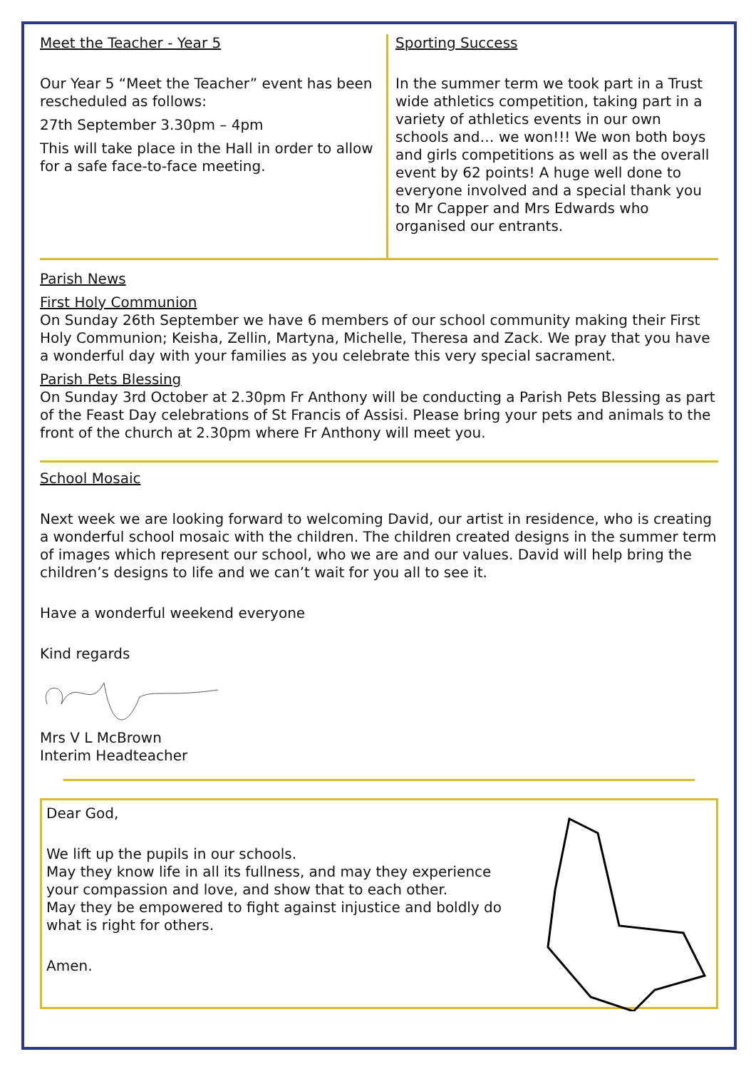Meet the Teacher - Year 5
Our Year 5 “Meet the Teacher” event has been rescheduled as follows:
27th September 3.30pm – 4pm
This will take place in the Hall in order to allow for a safe face-to-face meeting.
Sporting Success
In the summer term we took part in a Trust wide athletics competition, taking part in a variety of athletics events in our own schools and… we won!!! We won both boys and girls competitions as well as the overall event by 62 points! A huge well done to everyone involved and a special thank you to Mr Capper and Mrs Edwards who organised our entrants.
Parish News
First Holy Communion
On Sunday 26th September we have 6 members of our school community making their First Holy Communion; Keisha, Zellin, Martyna, Michelle, Theresa and Zack. We pray that you have a wonderful day with your families as you celebrate this very special sacrament.
Parish Pets Blessing
On Sunday 3rd October at 2.30pm Fr Anthony will be conducting a Parish Pets Blessing as part of the Feast Day celebrations of St Francis of Assisi. Please bring your pets and animals to the front of the church at 2.30pm where Fr Anthony will meet you.
School Mosaic
Next week we are looking forward to welcoming David, our artist in residence, who is creating a wonderful school mosaic with the children. The children created designs in the summer term of images which represent our school, who we are and our values. David will help bring the children’s designs to life and we can’t wait for you all to see it.
Have a wonderful weekend everyone
Kind regards
Mrs V L McBrown
Interim Headteacher
Dear God,
We lift up the pupils in our schools.
May they know life in all its fullness, and may they experience your compassion and love, and show that to each other.
May they be empowered to fight against injustice and boldly do what is right for others.
Amen.